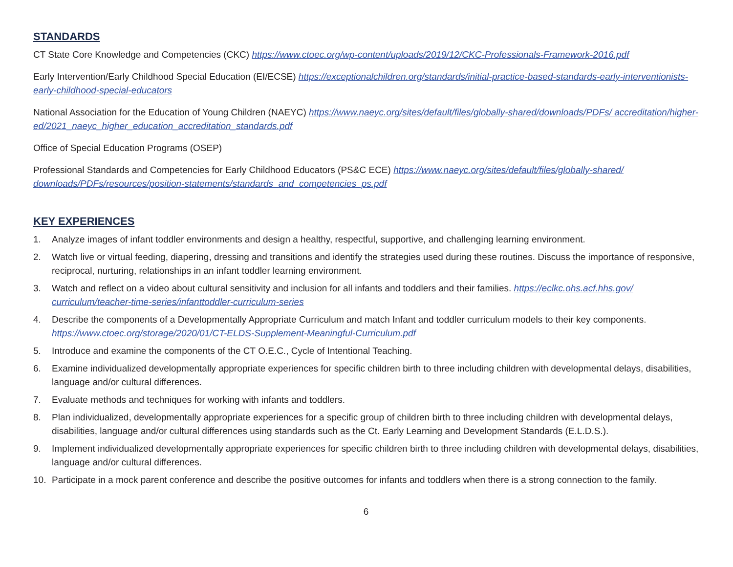STANDARDS
CT State Core Knowledge and Competencies (CKC) https://www.ctoec.org/wp-content/uploads/2019/12/CKC-Professionals-Framework-2016.pdf
Early Intervention/Early Childhood Special Education (EI/ECSE) https://exceptionalchildren.org/standards/initial-practice-based-standards-early-interventionists-early-childhood-special-educators
National Association for the Education of Young Children (NAEYC) https://www.naeyc.org/sites/default/files/globally-shared/downloads/PDFs/ accreditation/higher-ed/2021_naeyc_higher_education_accreditation_standards.pdf
Office of Special Education Programs (OSEP)
Professional Standards and Competencies for Early Childhood Educators (PS&C ECE) https://www.naeyc.org/sites/default/files/globally-shared/ downloads/PDFs/resources/position-statements/standards_and_competencies_ps.pdf
KEY EXPERIENCES
1. Analyze images of infant toddler environments and design a healthy, respectful, supportive, and challenging learning environment.
2. Watch live or virtual feeding, diapering, dressing and transitions and identify the strategies used during these routines. Discuss the importance of responsive, reciprocal, nurturing, relationships in an infant toddler learning environment.
3. Watch and reflect on a video about cultural sensitivity and inclusion for all infants and toddlers and their families. https://eclkc.ohs.acf.hhs.gov/ curriculum/teacher-time-series/infanttoddler-curriculum-series
4. Describe the components of a Developmentally Appropriate Curriculum and match Infant and toddler curriculum models to their key components. https://www.ctoec.org/storage/2020/01/CT-ELDS-Supplement-Meaningful-Curriculum.pdf
5. Introduce and examine the components of the CT O.E.C., Cycle of Intentional Teaching.
6. Examine individualized developmentally appropriate experiences for specific children birth to three including children with developmental delays, disabilities, language and/or cultural differences.
7. Evaluate methods and techniques for working with infants and toddlers.
8. Plan individualized, developmentally appropriate experiences for a specific group of children birth to three including children with developmental delays, disabilities, language and/or cultural differences using standards such as the Ct. Early Learning and Development Standards (E.L.D.S.).
9. Implement individualized developmentally appropriate experiences for specific children birth to three including children with developmental delays, disabilities, language and/or cultural differences.
10. Participate in a mock parent conference and describe the positive outcomes for infants and toddlers when there is a strong connection to the family.
6